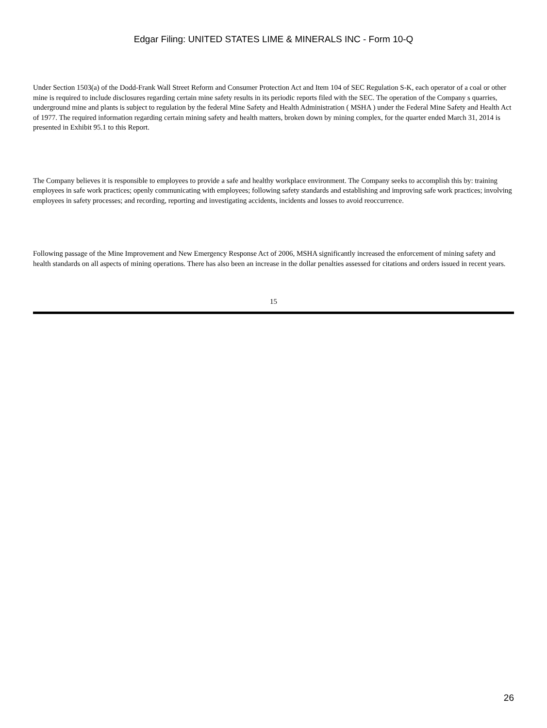Edgar Filing: UNITED STATES LIME & MINERALS INC - Form 10-Q
Under Section 1503(a) of the Dodd-Frank Wall Street Reform and Consumer Protection Act and Item 104 of SEC Regulation S-K, each operator of a coal or other mine is required to include disclosures regarding certain mine safety results in its periodic reports filed with the SEC. The operation of the Company s quarries, underground mine and plants is subject to regulation by the federal Mine Safety and Health Administration ( MSHA ) under the Federal Mine Safety and Health Act of 1977. The required information regarding certain mining safety and health matters, broken down by mining complex, for the quarter ended March 31, 2014 is presented in Exhibit 95.1 to this Report.
The Company believes it is responsible to employees to provide a safe and healthy workplace environment. The Company seeks to accomplish this by: training employees in safe work practices; openly communicating with employees; following safety standards and establishing and improving safe work practices; involving employees in safety processes; and recording, reporting and investigating accidents, incidents and losses to avoid reoccurrence.
Following passage of the Mine Improvement and New Emergency Response Act of 2006, MSHA significantly increased the enforcement of mining safety and health standards on all aspects of mining operations. There has also been an increase in the dollar penalties assessed for citations and orders issued in recent years.
15
26